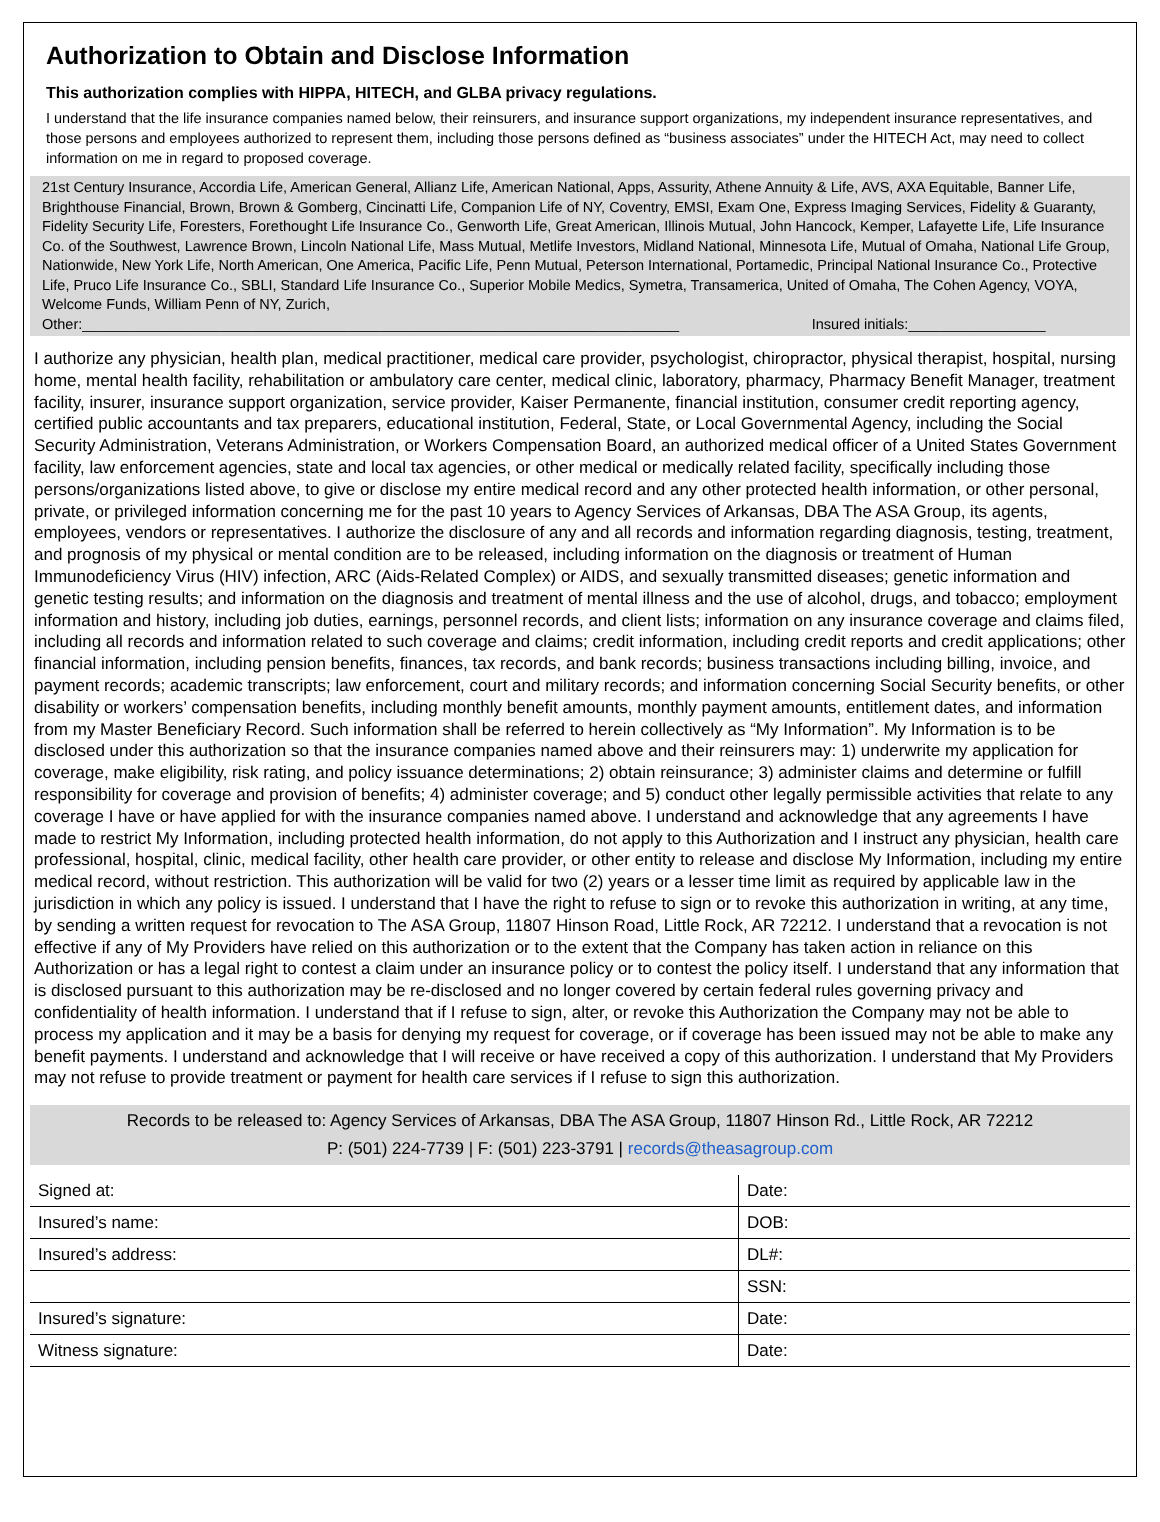Authorization to Obtain and Disclose Information
This authorization complies with HIPPA, HITECH, and GLBA privacy regulations.
I understand that the life insurance companies named below, their reinsurers, and insurance support organizations, my independent insurance representatives, and those persons and employees authorized to represent them, including those persons defined as “business associates” under the HITECH Act, may need to collect information on me in regard to proposed coverage.
21st Century Insurance, Accordia Life, American General, Allianz Life, American National, Apps, Assurity, Athene Annuity & Life, AVS, AXA Equitable, Banner Life, Brighthouse Financial, Brown, Brown & Gomberg, Cincinatti Life, Companion Life of NY, Coventry, EMSI, Exam One, Express Imaging Services, Fidelity & Guaranty, Fidelity Security Life, Foresters, Forethought Life Insurance Co., Genworth Life, Great American, Illinois Mutual, John Hancock, Kemper, Lafayette Life, Life Insurance Co. of the Southwest, Lawrence Brown, Lincoln National Life, Mass Mutual, Metlife Investors, Midland National, Minnesota Life, Mutual of Omaha, National Life Group, Nationwide, New York Life, North American, One America, Pacific Life, Penn Mutual, Peterson International, Portamedic, Principal National Insurance Co., Protective Life, Pruco Life Insurance Co., SBLI, Standard Life Insurance Co., Superior Mobile Medics, Symetra, Transamerica, United of Omaha, The Cohen Agency, VOYA, Welcome Funds, William Penn of NY, Zurich,
Other:__________________________________________________________________________ Insured initials:_________________
I authorize any physician, health plan, medical practitioner, medical care provider, psychologist, chiropractor, physical therapist, hospital, nursing home, mental health facility, rehabilitation or ambulatory care center, medical clinic, laboratory, pharmacy, Pharmacy Benefit Manager, treatment facility, insurer, insurance support organization, service provider, Kaiser Permanente, financial institution, consumer credit reporting agency, certified public accountants and tax preparers, educational institution, Federal, State, or Local Governmental Agency, including the Social Security Administration, Veterans Administration, or Workers Compensation Board, an authorized medical officer of a United States Government facility, law enforcement agencies, state and local tax agencies, or other medical or medically related facility, specifically including those persons/organizations listed above, to give or disclose my entire medical record and any other protected health information, or other personal, private, or privileged information concerning me for the past 10 years to Agency Services of Arkansas, DBA The ASA Group, its agents, employees, vendors or representatives. I authorize the disclosure of any and all records and information regarding diagnosis, testing, treatment, and prognosis of my physical or mental condition are to be released, including information on the diagnosis or treatment of Human Immunodeficiency Virus (HIV) infection, ARC (Aids-Related Complex) or AIDS, and sexually transmitted diseases; genetic information and genetic testing results; and information on the diagnosis and treatment of mental illness and the use of alcohol, drugs, and tobacco; employment information and history, including job duties, earnings, personnel records, and client lists; information on any insurance coverage and claims filed, including all records and information related to such coverage and claims; credit information, including credit reports and credit applications; other financial information, including pension benefits, finances, tax records, and bank records; business transactions including billing, invoice, and payment records; academic transcripts; law enforcement, court and military records; and information concerning Social Security benefits, or other disability or workers’ compensation benefits, including monthly benefit amounts, monthly payment amounts, entitlement dates, and information from my Master Beneficiary Record. Such information shall be referred to herein collectively as “My Information”. My Information is to be disclosed under this authorization so that the insurance companies named above and their reinsurers may: 1) underwrite my application for coverage, make eligibility, risk rating, and policy issuance determinations; 2) obtain reinsurance; 3) administer claims and determine or fulfill responsibility for coverage and provision of benefits; 4) administer coverage; and 5) conduct other legally permissible activities that relate to any coverage I have or have applied for with the insurance companies named above. I understand and acknowledge that any agreements I have made to restrict My Information, including protected health information, do not apply to this Authorization and I instruct any physician, health care professional, hospital, clinic, medical facility, other health care provider, or other entity to release and disclose My Information, including my entire medical record, without restriction. This authorization will be valid for two (2) years or a lesser time limit as required by applicable law in the jurisdiction in which any policy is issued. I understand that I have the right to refuse to sign or to revoke this authorization in writing, at any time, by sending a written request for revocation to The ASA Group, 11807 Hinson Road, Little Rock, AR 72212. I understand that a revocation is not effective if any of My Providers have relied on this authorization or to the extent that the Company has taken action in reliance on this Authorization or has a legal right to contest a claim under an insurance policy or to contest the policy itself. I understand that any information that is disclosed pursuant to this authorization may be re-disclosed and no longer covered by certain federal rules governing privacy and confidentiality of health information. I understand that if I refuse to sign, alter, or revoke this Authorization the Company may not be able to process my application and it may be a basis for denying my request for coverage, or if coverage has been issued may not be able to make any benefit payments. I understand and acknowledge that I will receive or have received a copy of this authorization. I understand that My Providers may not refuse to provide treatment or payment for health care services if I refuse to sign this authorization.
Records to be released to: Agency Services of Arkansas, DBA The ASA Group, 11807 Hinson Rd., Little Rock, AR 72212
P: (501) 224-7739 | F: (501) 223-3791 | records@theasagroup.com
| Signed at: | Date: |
| Insured’s name: | DOB: |
| Insured’s address: | DL#: |
| | SSN: |
| Insured’s signature: | Date: |
| Witness signature: | Date: |